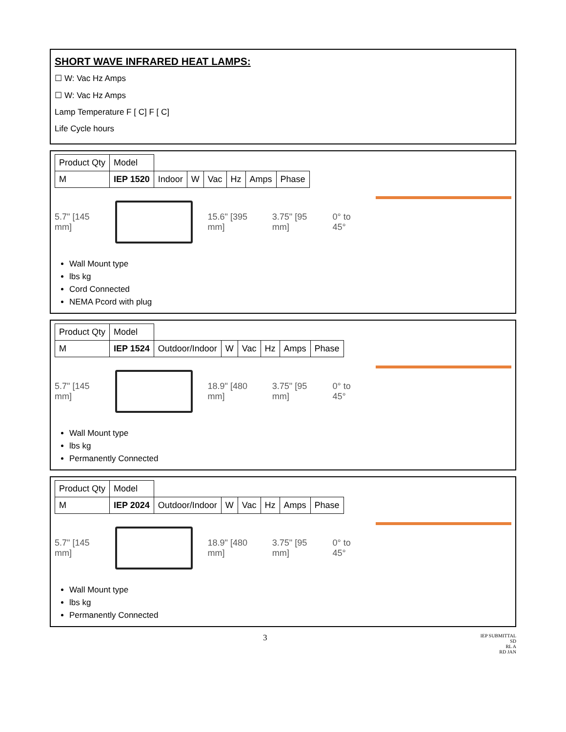SHORT WAVE INFRARED HEAT LAMPS:
☐ W: Vac Hz Amps
☐ W: Vac Hz Amps
Lamp Temperature F [ C] F [ C]
Life Cycle hours
| Product Qty | Model | | | | | | |
| M | IEP 1520 | Indoor | W | Vac | Hz | Amps | Phase |
5.7" [145 mm] 15.6" [395 mm] 3.75" [95 mm] 0° to 45°
Wall Mount type
lbs kg
Cord Connected
NEMA Pcord with plug
| Product Qty | Model | | | | | | |
| M | IEP 1524 | Outdoor/Indoor | W | Vac | Hz | Amps | Phase |
5.7" [145 mm] 18.9" [480 mm] 3.75" [95 mm] 0° to 45°
Wall Mount type
lbs kg
Permanently Connected
| Product Qty | Model | | | | | | |
| M | IEP 2024 | Outdoor/Indoor | W | Vac | Hz | Amps | Phase |
5.7" [145 mm] 18.9" [480 mm] 3.75" [95 mm] 0° to 45°
Wall Mount type
lbs kg
Permanently Connected
3 IEP SUBMITTAL
SD
RL A
RD JAN